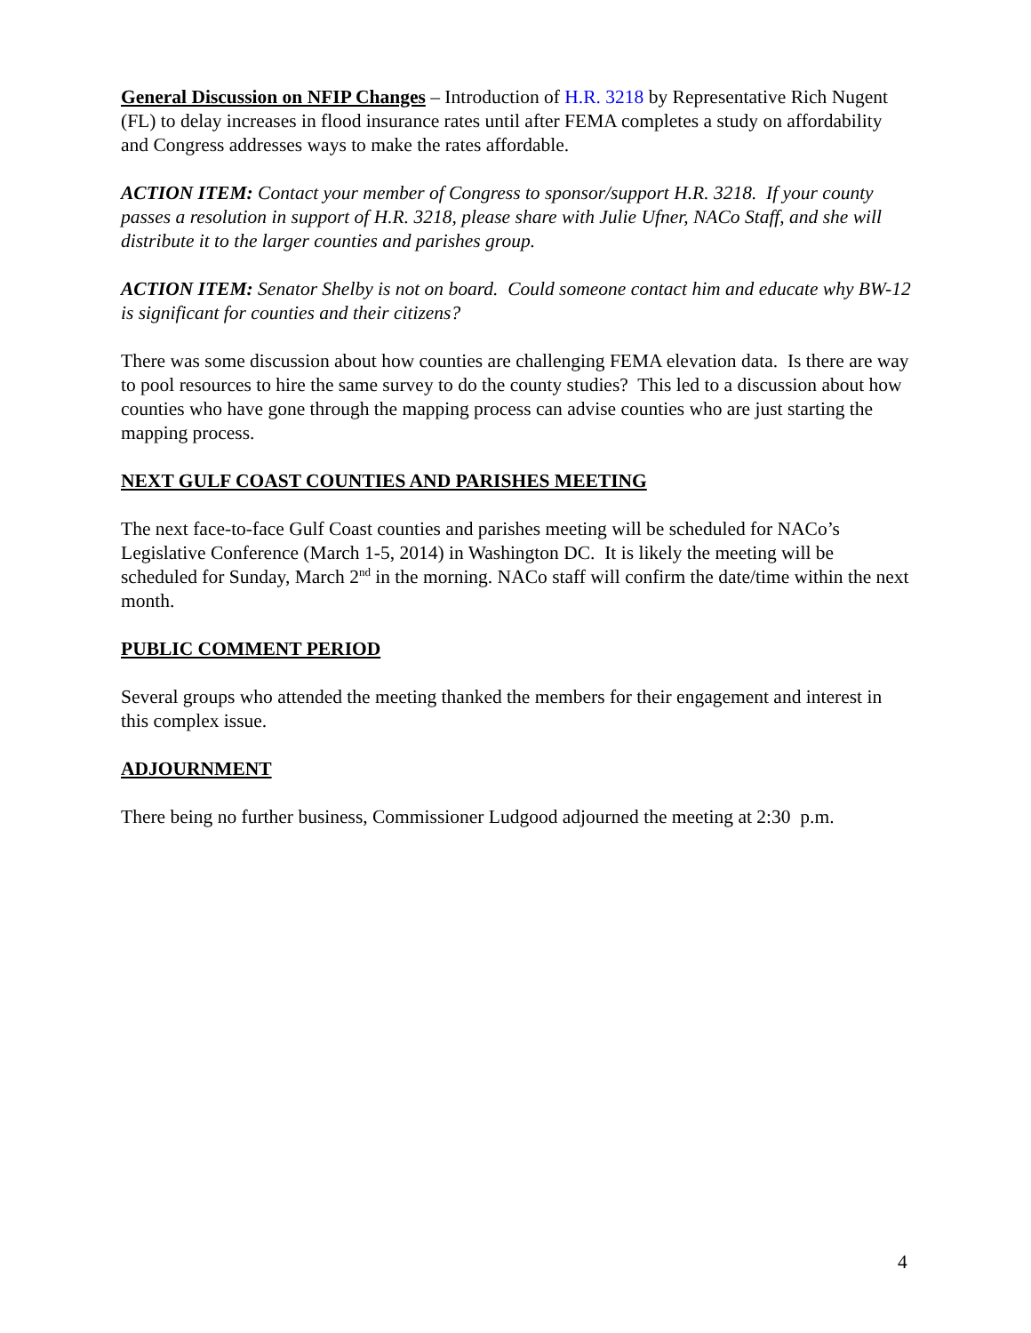General Discussion on NFIP Changes – Introduction of H.R. 3218 by Representative Rich Nugent (FL) to delay increases in flood insurance rates until after FEMA completes a study on affordability and Congress addresses ways to make the rates affordable.
ACTION ITEM: Contact your member of Congress to sponsor/support H.R. 3218. If your county passes a resolution in support of H.R. 3218, please share with Julie Ufner, NACo Staff, and she will distribute it to the larger counties and parishes group.
ACTION ITEM: Senator Shelby is not on board. Could someone contact him and educate why BW-12 is significant for counties and their citizens?
There was some discussion about how counties are challenging FEMA elevation data. Is there are way to pool resources to hire the same survey to do the county studies? This led to a discussion about how counties who have gone through the mapping process can advise counties who are just starting the mapping process.
NEXT GULF COAST COUNTIES AND PARISHES MEETING
The next face-to-face Gulf Coast counties and parishes meeting will be scheduled for NACo’s Legislative Conference (March 1-5, 2014) in Washington DC. It is likely the meeting will be scheduled for Sunday, March 2<sup>nd</sup> in the morning. NACo staff will confirm the date/time within the next month.
PUBLIC COMMENT PERIOD
Several groups who attended the meeting thanked the members for their engagement and interest in this complex issue.
ADJOURNMENT
There being no further business, Commissioner Ludgood adjourned the meeting at 2:30 p.m.
4